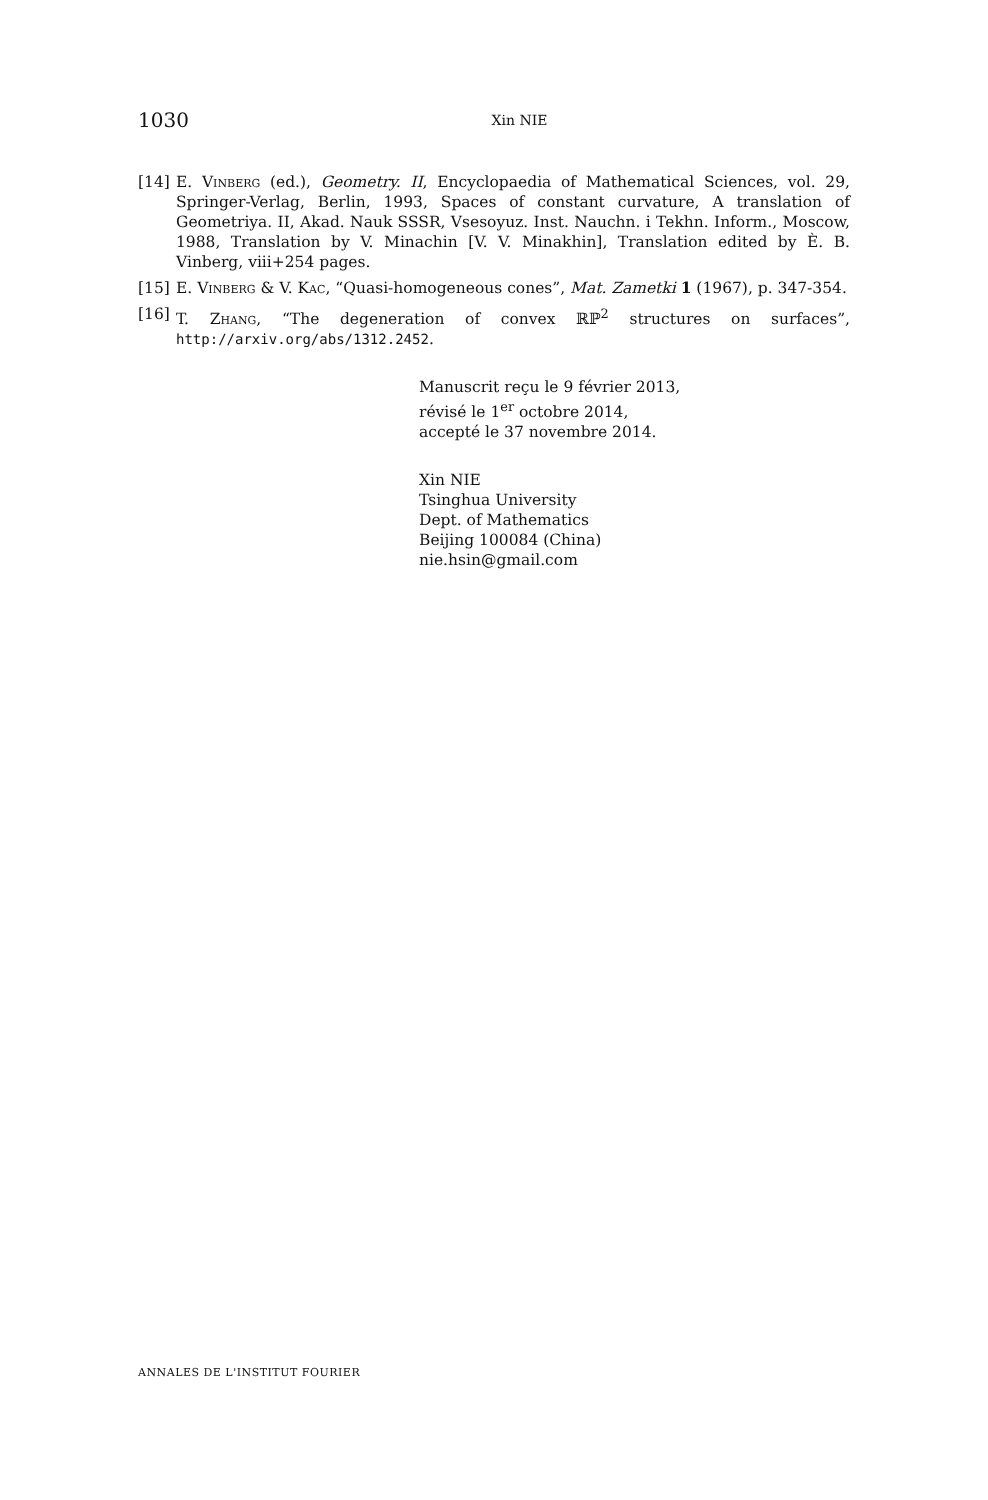1030 Xin NIE
[14] E. Vinberg (ed.), Geometry. II, Encyclopaedia of Mathematical Sciences, vol. 29, Springer-Verlag, Berlin, 1993, Spaces of constant curvature, A translation of Geometriya. II, Akad. Nauk SSSR, Vsesoyuz. Inst. Nauchn. i Tekhn. Inform., Moscow, 1988, Translation by V. Minachin [V. V. Minakhin], Translation edited by È. B. Vinberg, viii+254 pages.
[15] E. Vinberg & V. Kac, “Quasi-homogeneous cones”, Mat. Zametki 1 (1967), p. 347-354.
[16] T. Zhang, “The degeneration of convex ℝℙ<sup>2</sup> structures on surfaces”, http://arxiv.org/abs/1312.2452.
Manuscrit reçu le 9 février 2013,
révisé le 1<sup>er</sup> octobre 2014,
accepté le 37 novembre 2014.
Xin NIE
Tsinghua University
Dept. of Mathematics
Beijing 100084 (China)
nie.hsin@gmail.com
ANNALES DE L'INSTITUT FOURIER